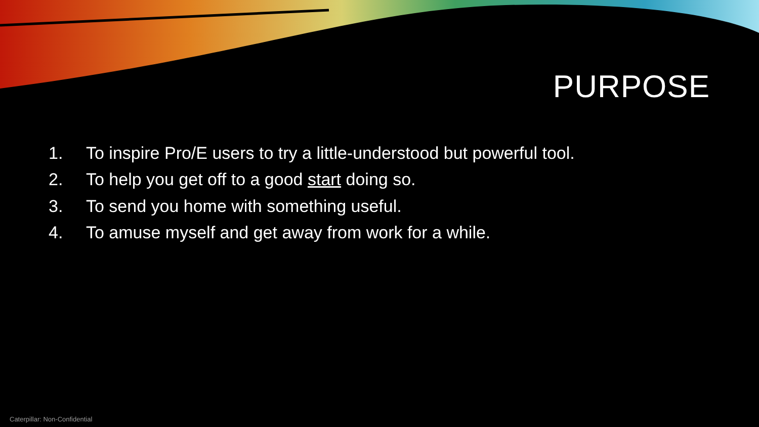PURPOSE
1. To inspire Pro/E users to try a little-understood but powerful tool.
2. To help you get off to a good start doing so.
3. To send you home with something useful.
4. To amuse myself and get away from work for a while.
Caterpillar: Non-Confidential